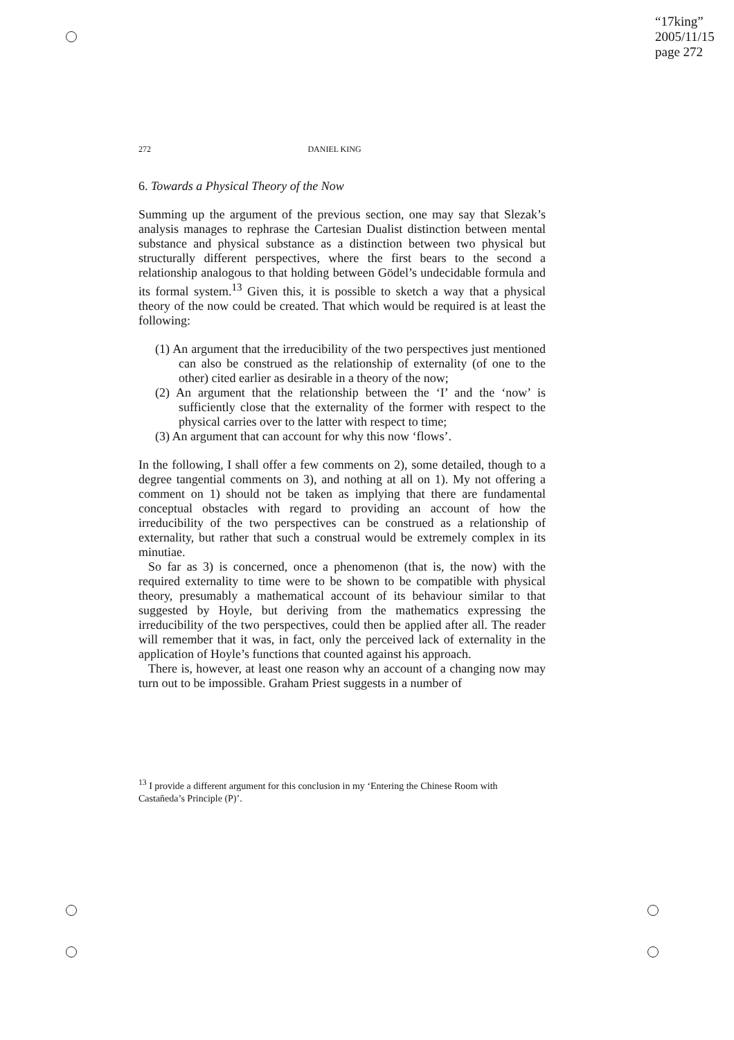“17king”
2005/11/15
page 272
272 DANIEL KING
6. Towards a Physical Theory of the Now
Summing up the argument of the previous section, one may say that Slezak’s analysis manages to rephrase the Cartesian Dualist distinction between mental substance and physical substance as a distinction between two physical but structurally different perspectives, where the first bears to the second a relationship analogous to that holding between Gödel’s undecidable formula and its formal system.<sup>13</sup> Given this, it is possible to sketch a way that a physical theory of the now could be created. That which would be required is at least the following:
(1) An argument that the irreducibility of the two perspectives just mentioned can also be construed as the relationship of externality (of one to the other) cited earlier as desirable in a theory of the now;
(2) An argument that the relationship between the ‘I’ and the ‘now’ is sufficiently close that the externality of the former with respect to the physical carries over to the latter with respect to time;
(3) An argument that can account for why this now ‘flows’.
In the following, I shall offer a few comments on 2), some detailed, though to a degree tangential comments on 3), and nothing at all on 1). My not offering a comment on 1) should not be taken as implying that there are fundamental conceptual obstacles with regard to providing an account of how the irreducibility of the two perspectives can be construed as a relationship of externality, but rather that such a construal would be extremely complex in its minutiae.
So far as 3) is concerned, once a phenomenon (that is, the now) with the required externality to time were to be shown to be compatible with physical theory, presumably a mathematical account of its behaviour similar to that suggested by Hoyle, but deriving from the mathematics expressing the irreducibility of the two perspectives, could then be applied after all. The reader will remember that it was, in fact, only the perceived lack of externality in the application of Hoyle’s functions that counted against his approach.
There is, however, at least one reason why an account of a changing now may turn out to be impossible. Graham Priest suggests in a number of
<sup>13</sup> I provide a different argument for this conclusion in my ‘Entering the Chinese Room with Castañeda’s Principle (P)’.